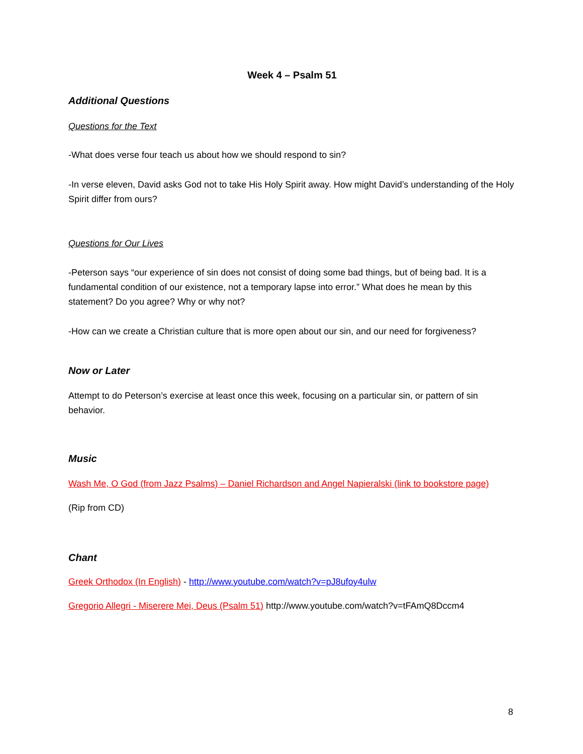Week 4 – Psalm 51
Additional Questions
Questions for the Text
-What does verse four teach us about how we should respond to sin?
-In verse eleven, David asks God not to take His Holy Spirit away. How might David’s understanding of the Holy Spirit differ from ours?
Questions for Our Lives
-Peterson says “our experience of sin does not consist of doing some bad things, but of being bad. It is a fundamental condition of our existence, not a temporary lapse into error.” What does he mean by this statement? Do you agree? Why or why not?
-How can we create a Christian culture that is more open about our sin, and our need for forgiveness?
Now or Later
Attempt to do Peterson’s exercise at least once this week, focusing on a particular sin, or pattern of sin behavior.
Music
Wash Me, O God (from Jazz Psalms) – Daniel Richardson and Angel Napieralski (link to bookstore page)
(Rip from CD)
Chant
Greek Orthodox (In English) - http://www.youtube.com/watch?v=pJ8ufoy4ulw
Gregorio Allegri - Miserere Mei, Deus (Psalm 51) http://www.youtube.com/watch?v=tFAmQ8Dccm4
8